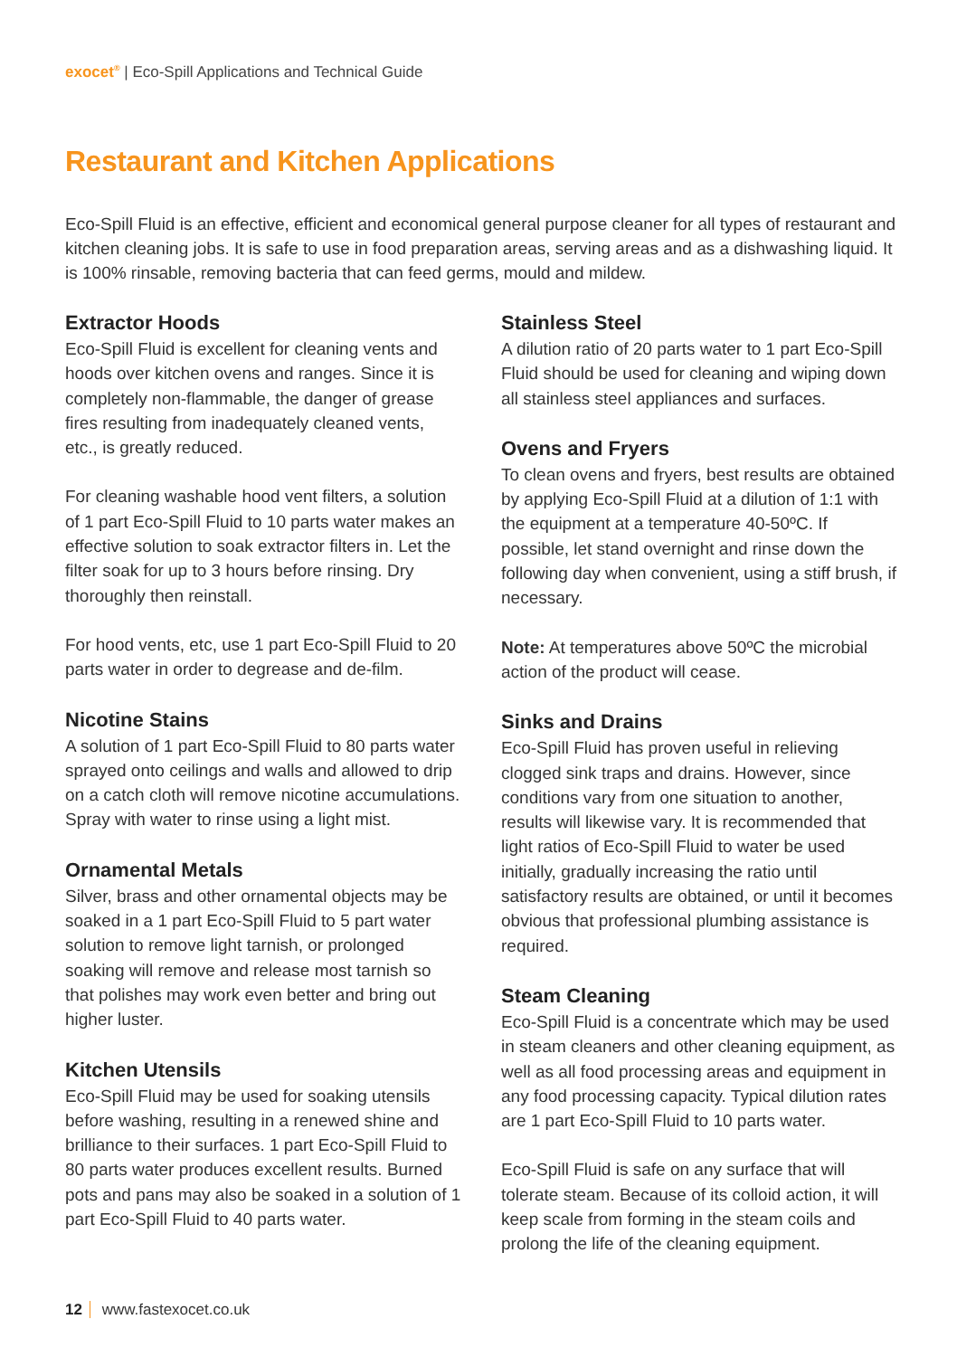exocet<sup>®</sup> | Eco-Spill Applications and Technical Guide
Restaurant and Kitchen Applications
Eco-Spill Fluid is an effective, efficient and economical general purpose cleaner for all types of restaurant and kitchen cleaning jobs. It is safe to use in food preparation areas, serving areas and as a dishwashing liquid. It is 100% rinsable, removing bacteria that can feed germs, mould and mildew.
Extractor Hoods
Eco-Spill Fluid is excellent for cleaning vents and hoods over kitchen ovens and ranges. Since it is completely non-flammable, the danger of grease fires resulting from inadequately cleaned vents, etc., is greatly reduced.
For cleaning washable hood vent filters, a solution of 1 part Eco-Spill Fluid to 10 parts water makes an effective solution to soak extractor filters in. Let the filter soak for up to 3 hours before rinsing. Dry thoroughly then reinstall.
For hood vents, etc, use 1 part Eco-Spill Fluid to 20 parts water in order to degrease and de-film.
Nicotine Stains
A solution of 1 part Eco-Spill Fluid to 80 parts water sprayed onto ceilings and walls and allowed to drip on a catch cloth will remove nicotine accumulations. Spray with water to rinse using a light mist.
Ornamental Metals
Silver, brass and other ornamental objects may be soaked in a 1 part Eco-Spill Fluid to 5 part water solution to remove light tarnish, or prolonged soaking will remove and release most tarnish so that polishes may work even better and bring out higher luster.
Kitchen Utensils
Eco-Spill Fluid may be used for soaking utensils before washing, resulting in a renewed shine and brilliance to their surfaces. 1 part Eco-Spill Fluid to 80 parts water produces excellent results. Burned pots and pans may also be soaked in a solution of 1 part Eco-Spill Fluid to 40 parts water.
Stainless Steel
A dilution ratio of 20 parts water to 1 part Eco-Spill Fluid should be used for cleaning and wiping down all stainless steel appliances and surfaces.
Ovens and Fryers
To clean ovens and fryers, best results are obtained by applying Eco-Spill Fluid at a dilution of 1:1 with the equipment at a temperature 40-50ºC. If possible, let stand overnight and rinse down the following day when convenient, using a stiff brush, if necessary.
Note: At temperatures above 50ºC the microbial action of the product will cease.
Sinks and Drains
Eco-Spill Fluid has proven useful in relieving clogged sink traps and drains. However, since conditions vary from one situation to another, results will likewise vary. It is recommended that light ratios of Eco-Spill Fluid to water be used initially, gradually increasing the ratio until satisfactory results are obtained, or until it becomes obvious that professional plumbing assistance is required.
Steam Cleaning
Eco-Spill Fluid is a concentrate which may be used in steam cleaners and other cleaning equipment, as well as all food processing areas and equipment in any food processing capacity. Typical dilution rates are 1 part Eco-Spill Fluid to 10 parts water.
Eco-Spill Fluid is safe on any surface that will tolerate steam. Because of its colloid action, it will keep scale from forming in the steam coils and prolong the life of the cleaning equipment.
12 www.fastexocet.co.uk